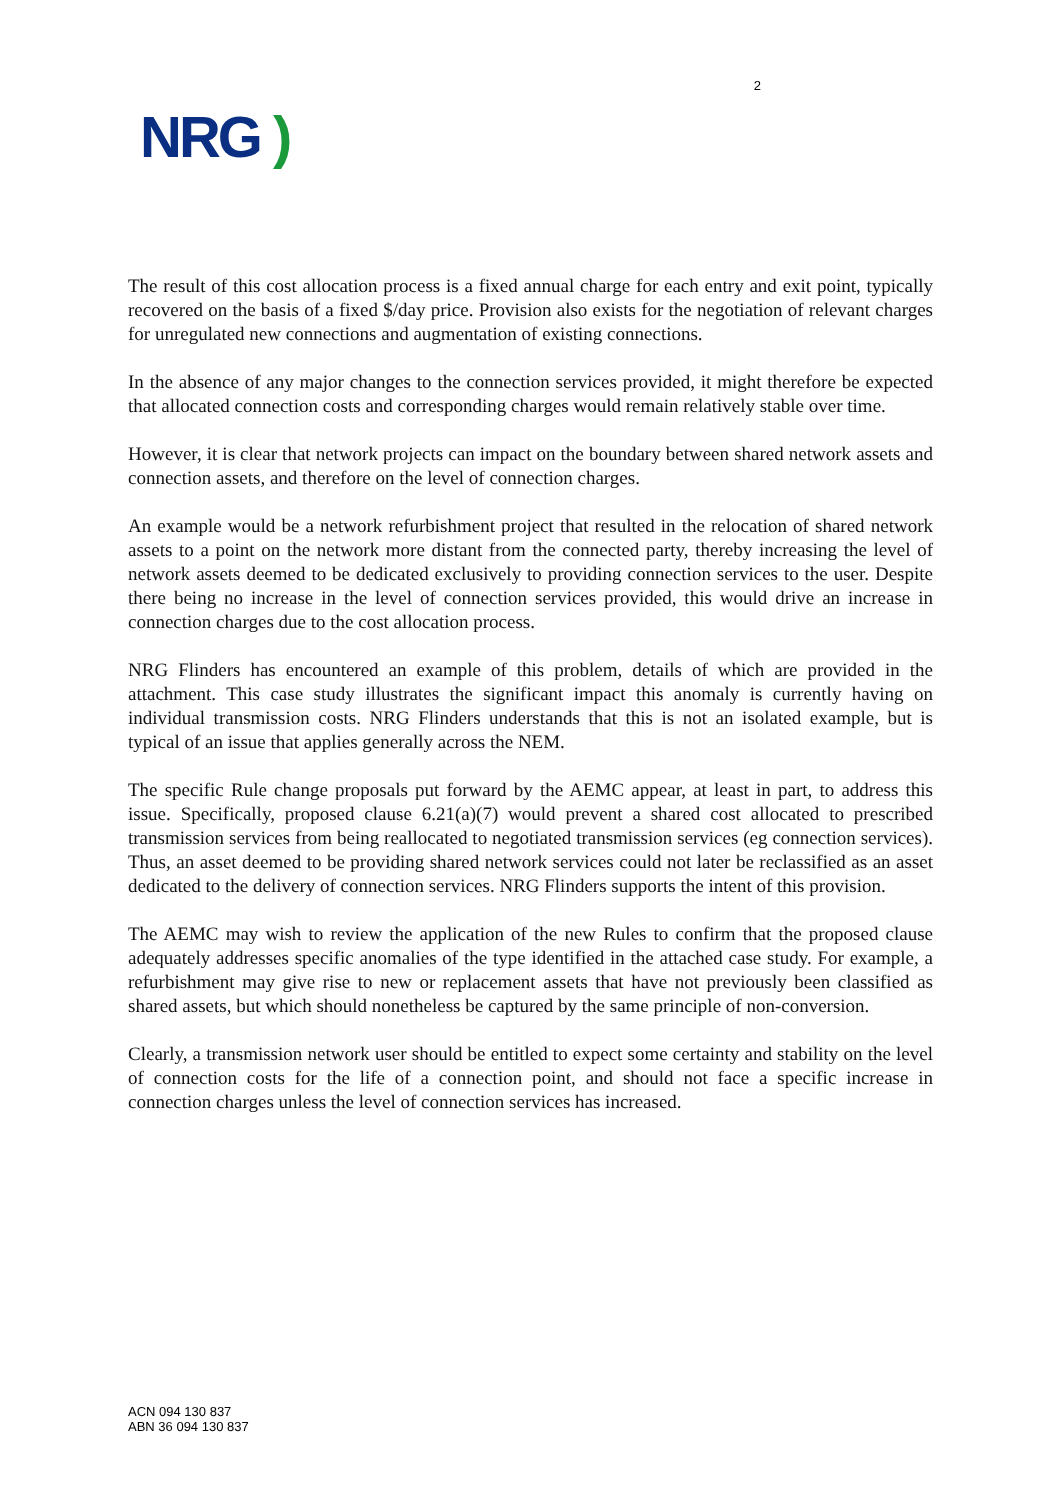NRG )
2
The result of this cost allocation process is a fixed annual charge for each entry and exit point, typically recovered on the basis of a fixed $/day price. Provision also exists for the negotiation of relevant charges for unregulated new connections and augmentation of existing connections.
In the absence of any major changes to the connection services provided, it might therefore be expected that allocated connection costs and corresponding charges would remain relatively stable over time.
However, it is clear that network projects can impact on the boundary between shared network assets and connection assets, and therefore on the level of connection charges.
An example would be a network refurbishment project that resulted in the relocation of shared network assets to a point on the network more distant from the connected party, thereby increasing the level of network assets deemed to be dedicated exclusively to providing connection services to the user. Despite there being no increase in the level of connection services provided, this would drive an increase in connection charges due to the cost allocation process.
NRG Flinders has encountered an example of this problem, details of which are provided in the attachment. This case study illustrates the significant impact this anomaly is currently having on individual transmission costs. NRG Flinders understands that this is not an isolated example, but is typical of an issue that applies generally across the NEM.
The specific Rule change proposals put forward by the AEMC appear, at least in part, to address this issue. Specifically, proposed clause 6.21(a)(7) would prevent a shared cost allocated to prescribed transmission services from being reallocated to negotiated transmission services (eg connection services). Thus, an asset deemed to be providing shared network services could not later be reclassified as an asset dedicated to the delivery of connection services. NRG Flinders supports the intent of this provision.
The AEMC may wish to review the application of the new Rules to confirm that the proposed clause adequately addresses specific anomalies of the type identified in the attached case study. For example, a refurbishment may give rise to new or replacement assets that have not previously been classified as shared assets, but which should nonetheless be captured by the same principle of non-conversion.
Clearly, a transmission network user should be entitled to expect some certainty and stability on the level of connection costs for the life of a connection point, and should not face a specific increase in connection charges unless the level of connection services has increased.
ACN 094 130 837
ABN 36 094 130 837